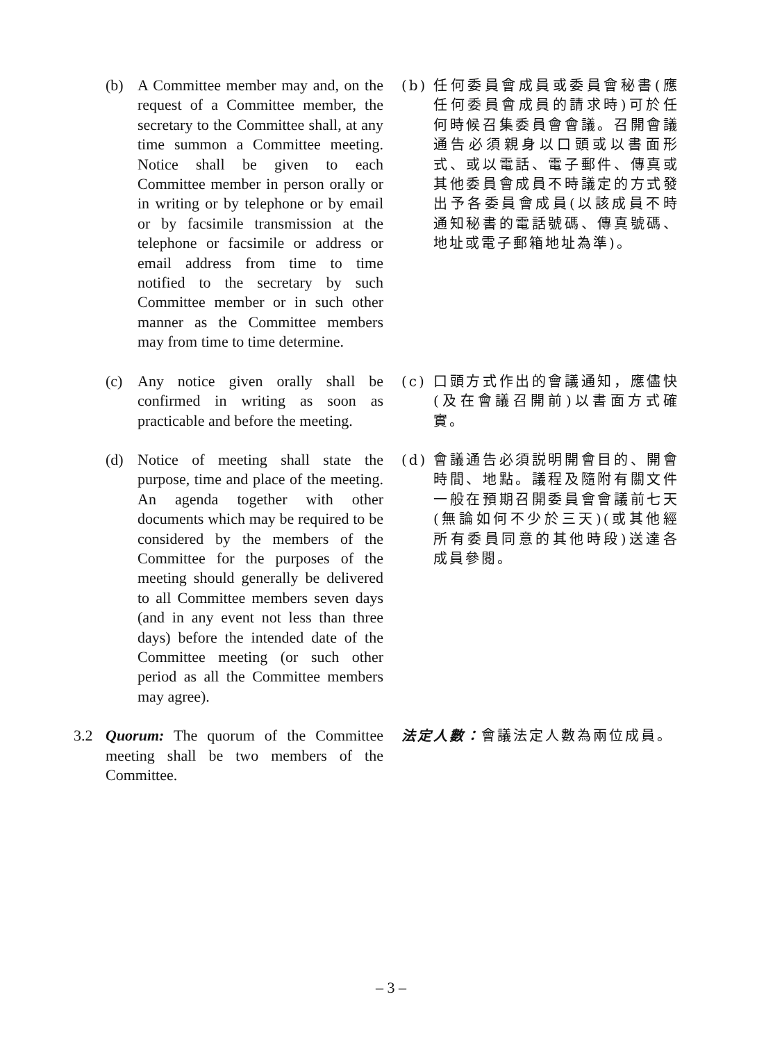(b) A Committee member may and, on the request of a Committee member, the secretary to the Committee shall, at any time summon a Committee meeting. Notice shall be given to each Committee member in person orally or in writing or by telephone or by email or by facsimile transmission at the telephone or facsimile or address or email address from time to time notified to the secretary by such Committee member or in such other manner as the Committee members may from time to time determine.
(b) 任何委員會成員或委員會秘書(應任何委員會成員的請求時)可於任何時候召集委員會會議。召開會議通告必須親身以口頭或以書面形式、或以電話、電子郵件、傳真或其他委員會成員不時議定的方式發出予各委員會成員(以該成員不時通知秘書的電話號碼、傳真號碼、地址或電子郵箱地址為準)。
(c) Any notice given orally shall be confirmed in writing as soon as practicable and before the meeting.
(c) 口頭方式作出的會議通知，應儘快(及在會議召開前)以書面方式確實。
(d) Notice of meeting shall state the purpose, time and place of the meeting. An agenda together with other documents which may be required to be considered by the members of the Committee for the purposes of the meeting should generally be delivered to all Committee members seven days (and in any event not less than three days) before the intended date of the Committee meeting (or such other period as all the Committee members may agree).
(d) 會議通告必須説明開會目的、開會時間、地點。議程及隨附有關文件一般在預期召開委員會會議前七天(無論如何不少於三天)(或其他經所有委員同意的其他時段)送達各成員參閱。
3.2 Quorum: The quorum of the Committee meeting shall be two members of the Committee.
法定人數：會議法定人數為兩位成員。
– 3 –